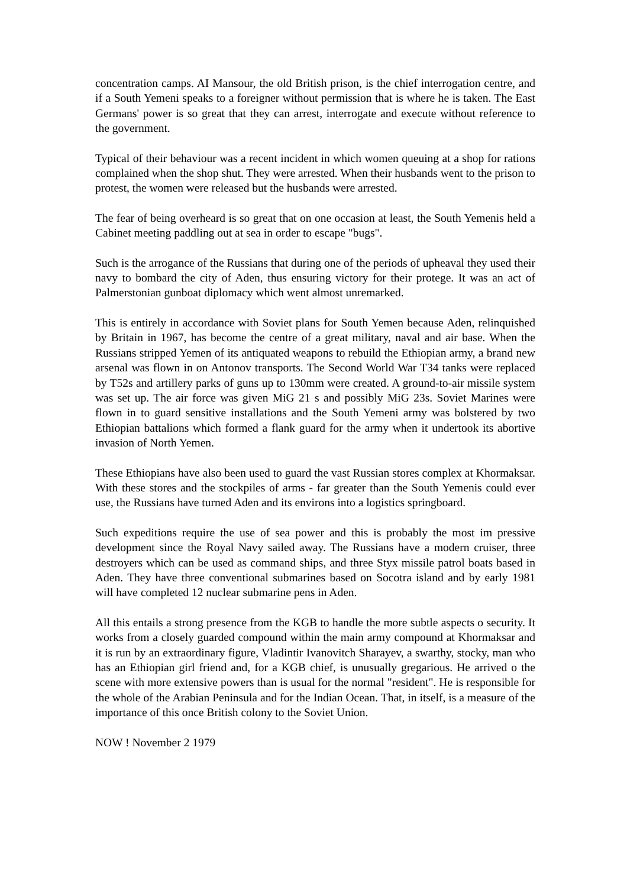concentration camps. AI Mansour, the old British prison, is the chief interrogation centre, and if a South Yemeni speaks to a foreigner without permission that is where he is taken. The East Germans' power is so great that they can arrest, interrogate and execute without reference to the government.
Typical of their behaviour was a recent incident in which women queuing at a shop for rations complained when the shop shut. They were arrested. When their husbands went to the prison to protest, the women were released but the husbands were arrested.
The fear of being overheard is so great that on one occasion at least, the South Yemenis held a Cabinet meeting paddling out at sea in order to escape "bugs".
Such is the arrogance of the Russians that during one of the periods of upheaval they used their navy to bombard the city of Aden, thus ensuring victory for their protege. It was an act of Palmerstonian gunboat diplomacy which went almost unremarked.
This is entirely in accordance with Soviet plans for South Yemen because Aden, relinquished by Britain in 1967, has become the centre of a great military, naval and air base. When the Russians stripped Yemen of its antiquated weapons to rebuild the Ethiopian army, a brand new arsenal was flown in on Antonov transports. The Second World War T34 tanks were replaced by T52s and artillery parks of guns up to 130mm were created. A ground-to-air missile system was set up. The air force was given MiG 21 s and possibly MiG 23s. Soviet Marines were flown in to guard sensitive installations and the South Yemeni army was bolstered by two Ethiopian battalions which formed a flank guard for the army when it undertook its abortive invasion of North Yemen.
These Ethiopians have also been used to guard the vast Russian stores complex at Khormaksar. With these stores and the stockpiles of arms - far greater than the South Yemenis could ever use, the Russians have turned Aden and its environs into a logistics springboard.
Such expeditions require the use of sea power and this is probably the most im pressive development since the Royal Navy sailed away. The Russians have a modern cruiser, three destroyers which can be used as command ships, and three Styx missile patrol boats based in Aden. They have three conventional submarines based on Socotra island and by early 1981 will have completed 12 nuclear submarine pens in Aden.
All this entails a strong presence from the KGB to handle the more subtle aspects o security. It works from a closely guarded compound within the main army compound at Khormaksar and it is run by an extraordinary figure, Vladintir Ivanovitch Sharayev, a swarthy, stocky, man who has an Ethiopian girl friend and, for a KGB chief, is unusually gregarious. He arrived o the scene with more extensive powers than is usual for the normal "resident". He is responsible for the whole of the Arabian Peninsula and for the Indian Ocean. That, in itself, is a measure of the importance of this once British colony to the Soviet Union.
NOW ! November 2 1979